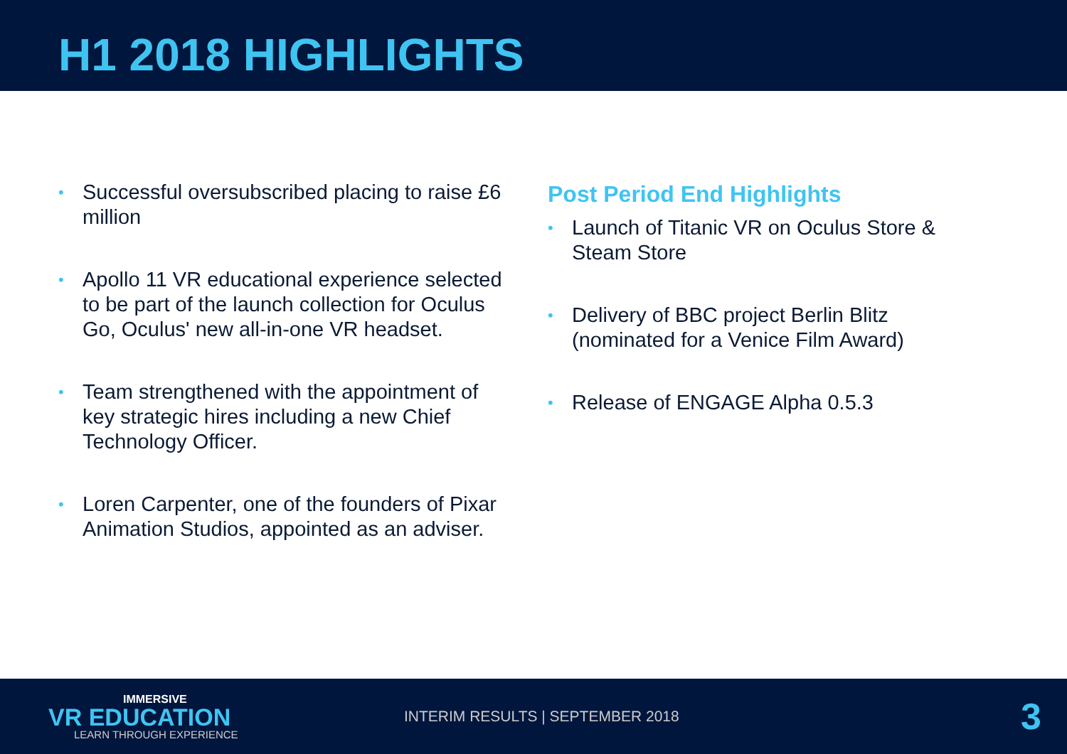H1 2018 HIGHLIGHTS
• Successful oversubscribed placing to raise £6 million
• Apollo 11 VR educational experience selected to be part of the launch collection for Oculus Go, Oculus' new all-in-one VR headset.
• Team strengthened with the appointment of key strategic hires including a new Chief Technology Officer.
• Loren Carpenter, one of the founders of Pixar Animation Studios, appointed as an adviser.
Post Period End Highlights
• Launch of Titanic VR on Oculus Store & Steam Store
• Delivery of BBC project Berlin Blitz (nominated for a Venice Film Award)
• Release of ENGAGE Alpha 0.5.3
IMMERSIVE
VR EDUCATION
LEARN THROUGH EXPERIENCE
INTERIM RESULTS | SEPTEMBER 2018
3